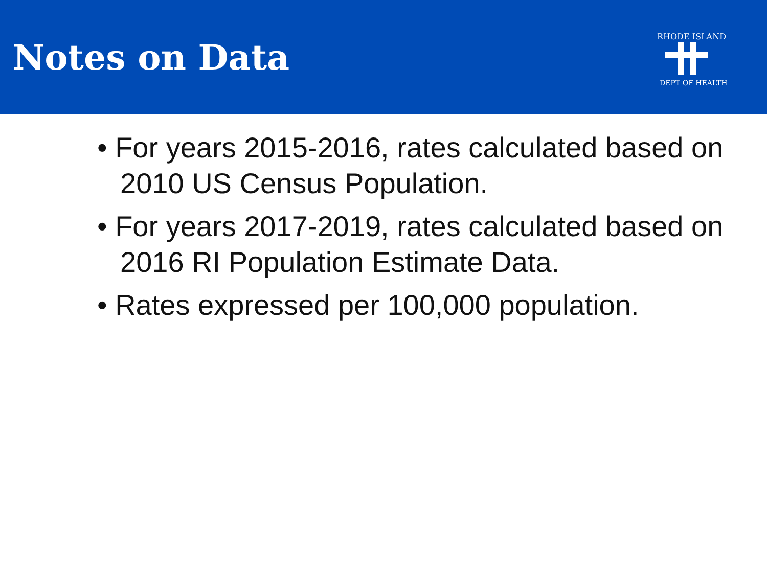Notes on Data
RHODE ISLAND
DEPT OF HEALTH
• For years 2015-2016, rates calculated based on 2010 US Census Population.
• For years 2017-2019, rates calculated based on 2016 RI Population Estimate Data.
• Rates expressed per 100,000 population.